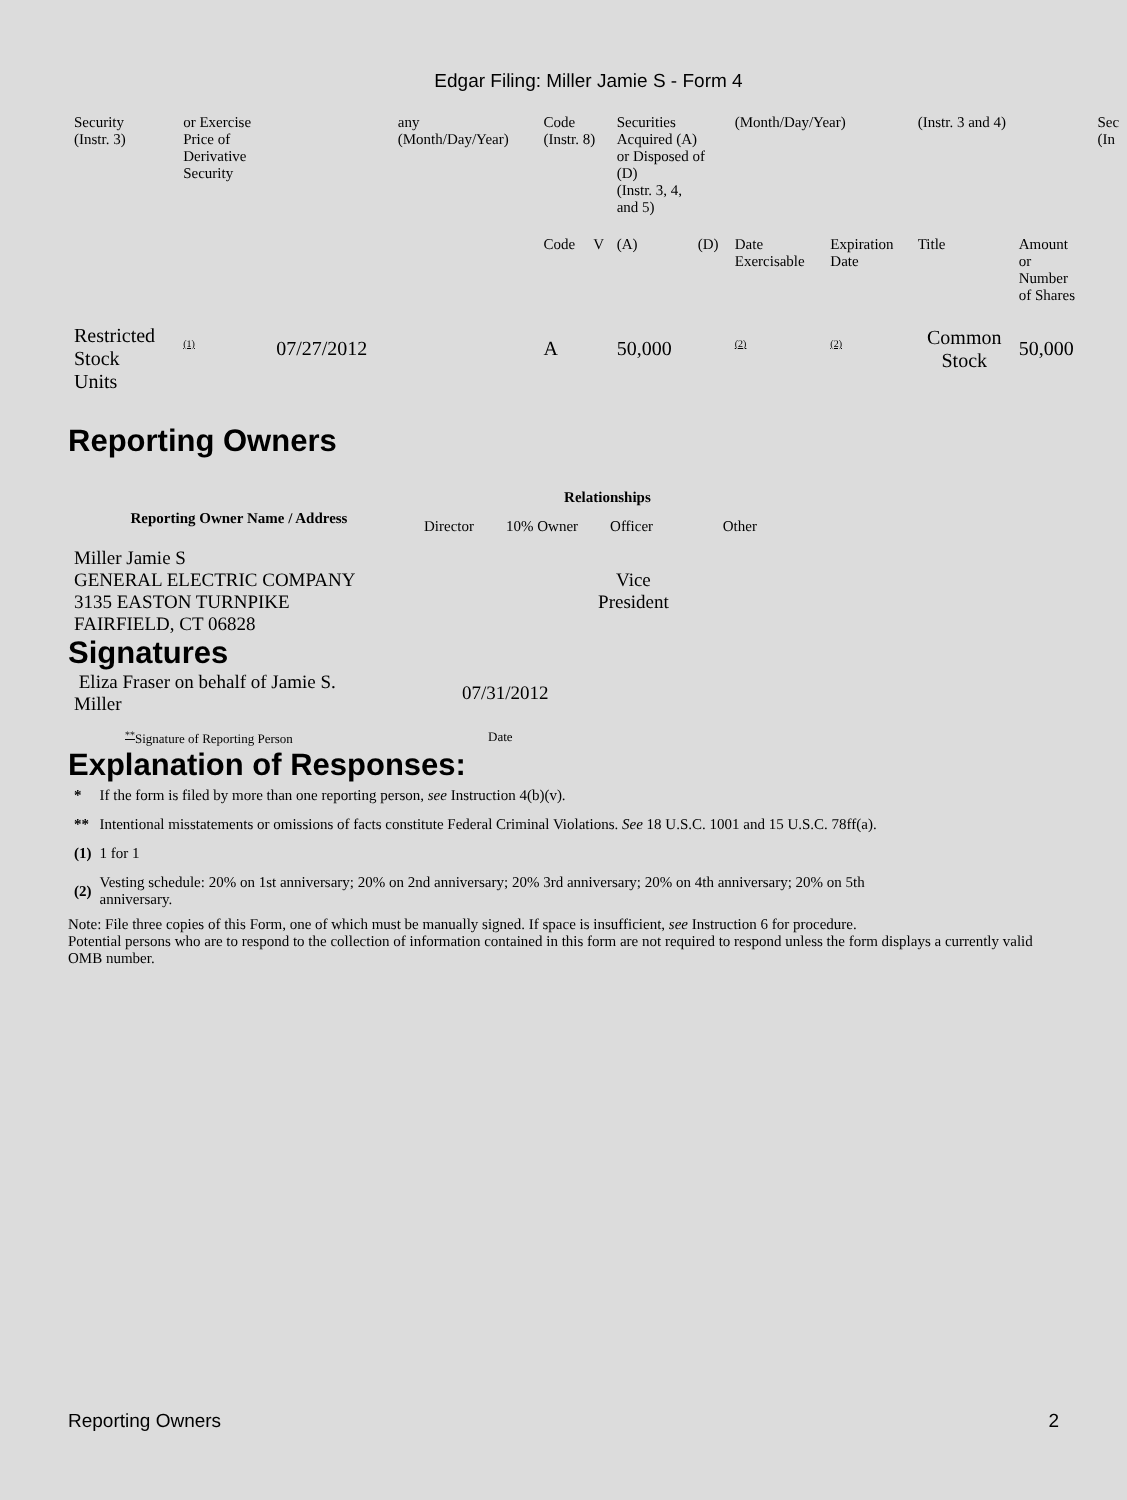Edgar Filing: Miller Jamie S - Form 4
| Security (Instr. 3) | or Exercise Price of Derivative Security | | any (Month/Day/Year) | Code (Instr. 8) | | Securities Acquired (A) or Disposed of (D) (Instr. 3, 4, and 5) | | (Month/Day/Year) | | (Instr. 3 and 4) | | Sec (In |
| | | | | Code | V | (A) | (D) | Date Exercisable | Expiration Date | Title | Amount or Number of Shares | |
| Restricted Stock Units | <sup>(1)</sup> | 07/27/2012 | | A | | 50,000 | | <sup>(2)</sup> | <sup>(2)</sup> | Common Stock | 50,000 | |
Reporting Owners
| Reporting Owner Name / Address | Relationships | | | |
| --- | --- | --- | --- | --- |
| | Director | 10% Owner | Officer | Other |
| Miller Jamie S GENERAL ELECTRIC COMPANY 3135 EASTON TURNPIKE FAIRFIELD, CT 06828 | | | Vice President | |
Signatures
| Eliza Fraser on behalf of Jamie S. Miller | 07/31/2012 |
| <sup>**</sup> Signature of Reporting Person | Date |
Explanation of Responses:
| * | If the form is filed by more than one reporting person, see Instruction 4(b)(v). |
| ** | Intentional misstatements or omissions of facts constitute Federal Criminal Violations. See 18 U.S.C. 1001 and 15 U.S.C. 78ff(a). |
| (1) | 1 for 1 |
| (2) | Vesting schedule: 20% on 1st anniversary; 20% on 2nd anniversary; 20% 3rd anniversary; 20% on 4th anniversary; 20% on 5th anniversary. |
Note: File three copies of this Form, one of which must be manually signed. If space is insufficient, see Instruction 6 for procedure.
Potential persons who are to respond to the collection of information contained in this form are not required to respond unless the form displays a currently valid OMB number.
Reporting Owners 2